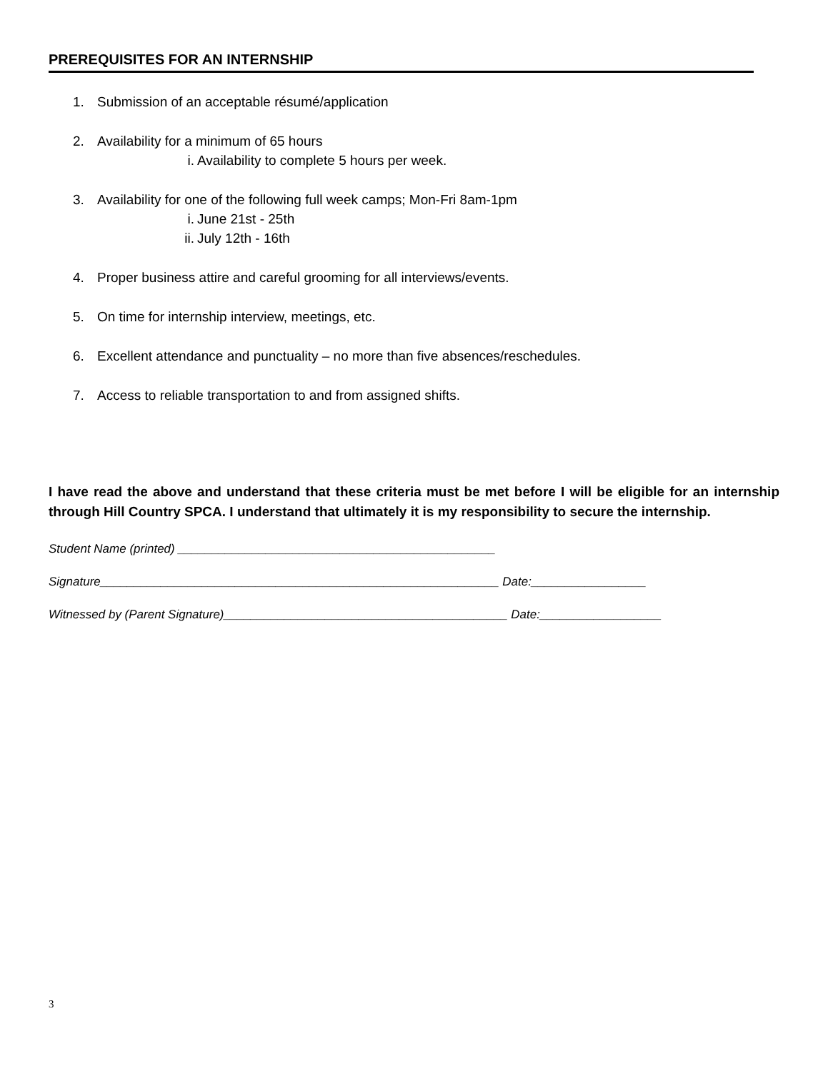PREREQUISITES FOR AN INTERNSHIP
1. Submission of an acceptable résumé/application
2. Availability for a minimum of 65 hours
i. Availability to complete 5 hours per week.
3. Availability for one of the following full week camps; Mon-Fri 8am-1pm
i. June 21st - 25th
ii. July 12th - 16th
4. Proper business attire and careful grooming for all interviews/events.
5. On time for internship interview, meetings, etc.
6. Excellent attendance and punctuality – no more than five absences/reschedules.
7. Access to reliable transportation to and from assigned shifts.
I have read the above and understand that these criteria must be met before I will be eligible for an internship through Hill Country SPCA. I understand that ultimately it is my responsibility to secure the internship.
Student Name (printed) _______________________________________________
Signature___________________________________________________________ Date:_________________
Witnessed by (Parent Signature)__________________________________________ Date:__________________
3